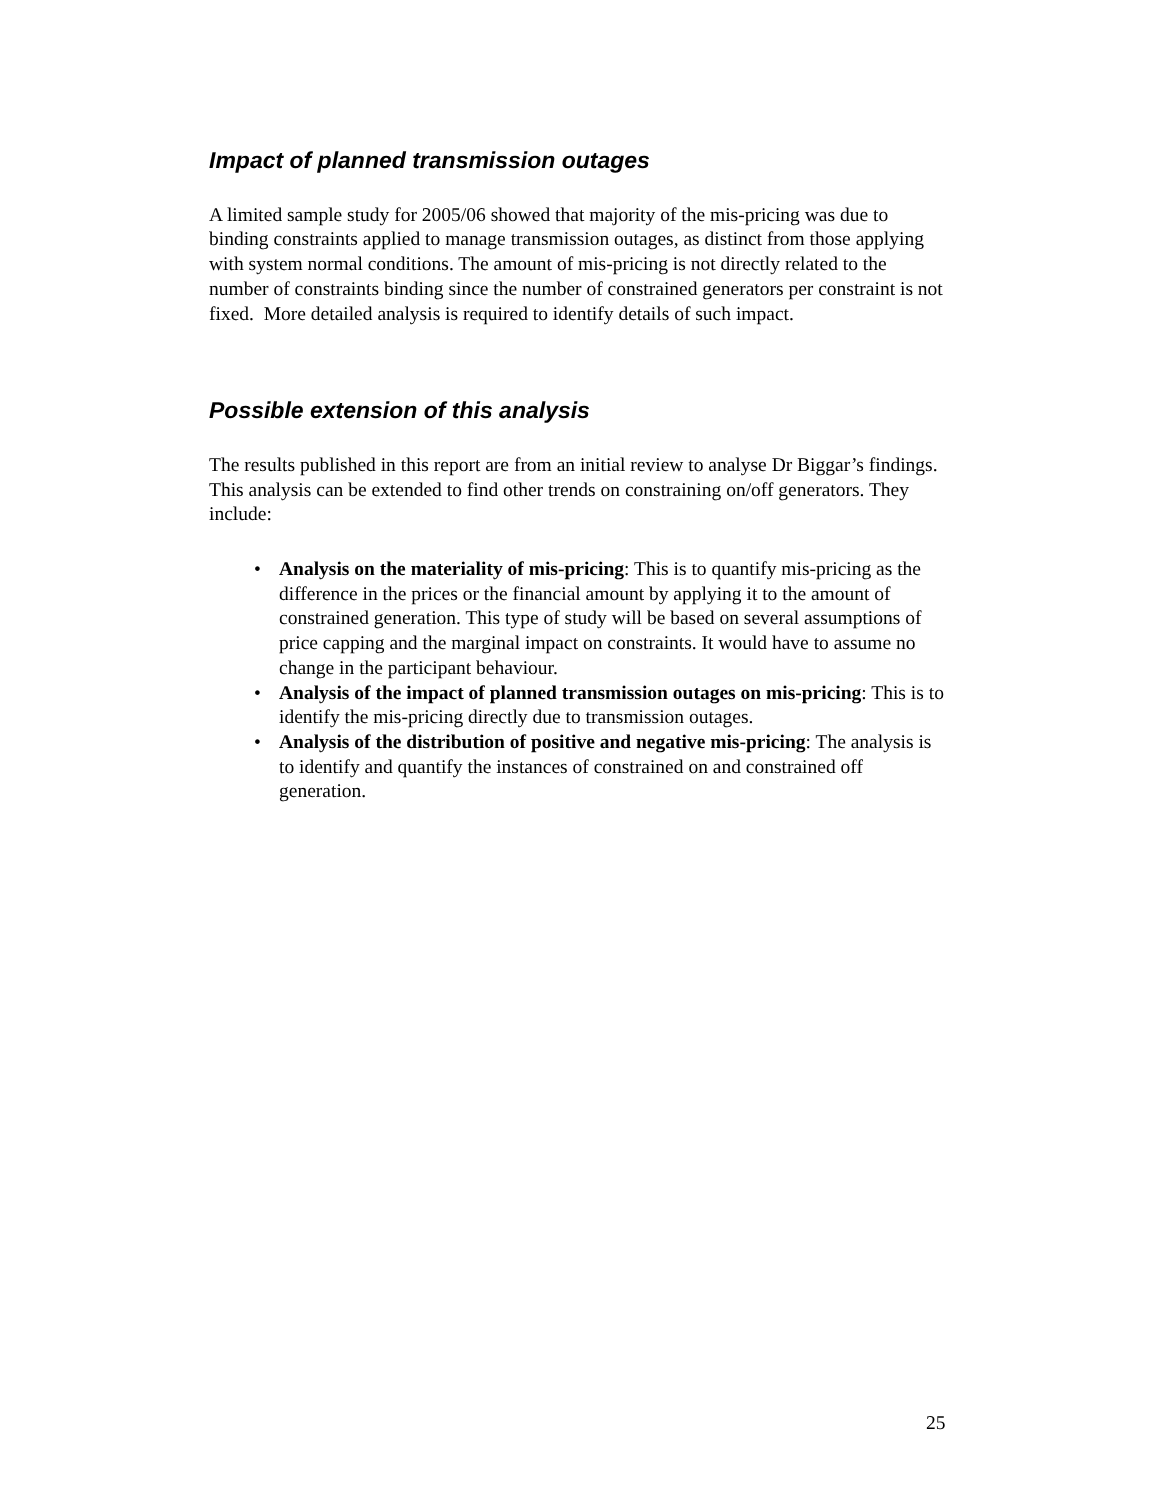Impact of planned transmission outages
A limited sample study for 2005/06 showed that majority of the mis-pricing was due to binding constraints applied to manage transmission outages, as distinct from those applying with system normal conditions. The amount of mis-pricing is not directly related to the number of constraints binding since the number of constrained generators per constraint is not fixed. More detailed analysis is required to identify details of such impact.
Possible extension of this analysis
The results published in this report are from an initial review to analyse Dr Biggar’s findings. This analysis can be extended to find other trends on constraining on/off generators. They include:
• Analysis on the materiality of mis-pricing: This is to quantify mis-pricing as the difference in the prices or the financial amount by applying it to the amount of constrained generation. This type of study will be based on several assumptions of price capping and the marginal impact on constraints. It would have to assume no change in the participant behaviour.
• Analysis of the impact of planned transmission outages on mis-pricing: This is to identify the mis-pricing directly due to transmission outages.
• Analysis of the distribution of positive and negative mis-pricing: The analysis is to identify and quantify the instances of constrained on and constrained off generation.
25